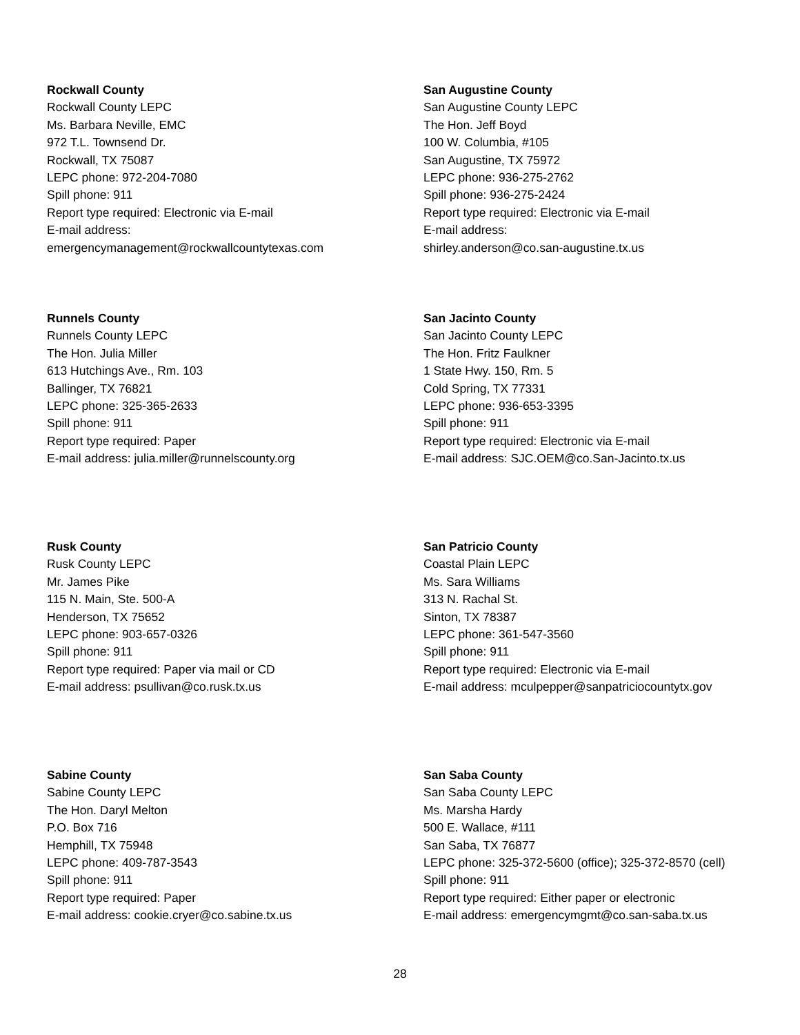Rockwall County
Rockwall County LEPC
Ms. Barbara Neville, EMC
972 T.L. Townsend Dr.
Rockwall, TX 75087
LEPC phone: 972-204-7080
Spill phone: 911
Report type required: Electronic via E-mail
E-mail address:
emergencymanagement@rockwallcountytexas.com
San Augustine County
San Augustine County LEPC
The Hon. Jeff Boyd
100 W. Columbia, #105
San Augustine, TX 75972
LEPC phone: 936-275-2762
Spill phone: 936-275-2424
Report type required: Electronic via E-mail
E-mail address:
shirley.anderson@co.san-augustine.tx.us
Runnels County
Runnels County LEPC
The Hon. Julia Miller
613 Hutchings Ave., Rm. 103
Ballinger, TX 76821
LEPC phone: 325-365-2633
Spill phone: 911
Report type required: Paper
E-mail address: julia.miller@runnelscounty.org
San Jacinto County
San Jacinto County LEPC
The Hon. Fritz Faulkner
1 State Hwy. 150, Rm. 5
Cold Spring, TX 77331
LEPC phone: 936-653-3395
Spill phone: 911
Report type required: Electronic via E-mail
E-mail address: SJC.OEM@co.San-Jacinto.tx.us
Rusk County
Rusk County LEPC
Mr. James Pike
115 N. Main, Ste. 500-A
Henderson, TX 75652
LEPC phone: 903-657-0326
Spill phone: 911
Report type required: Paper via mail or CD
E-mail address: psullivan@co.rusk.tx.us
San Patricio County
Coastal Plain LEPC
Ms. Sara Williams
313 N. Rachal St.
Sinton, TX 78387
LEPC phone: 361-547-3560
Spill phone: 911
Report type required: Electronic via E-mail
E-mail address: mculpepper@sanpatriciocountytx.gov
Sabine County
Sabine County LEPC
The Hon. Daryl Melton
P.O. Box 716
Hemphill, TX 75948
LEPC phone: 409-787-3543
Spill phone: 911
Report type required: Paper
E-mail address: cookie.cryer@co.sabine.tx.us
San Saba County
San Saba County LEPC
Ms. Marsha Hardy
500 E. Wallace, #111
San Saba, TX 76877
LEPC phone: 325-372-5600 (office); 325-372-8570 (cell)
Spill phone: 911
Report type required: Either paper or electronic
E-mail address: emergencymgmt@co.san-saba.tx.us
28